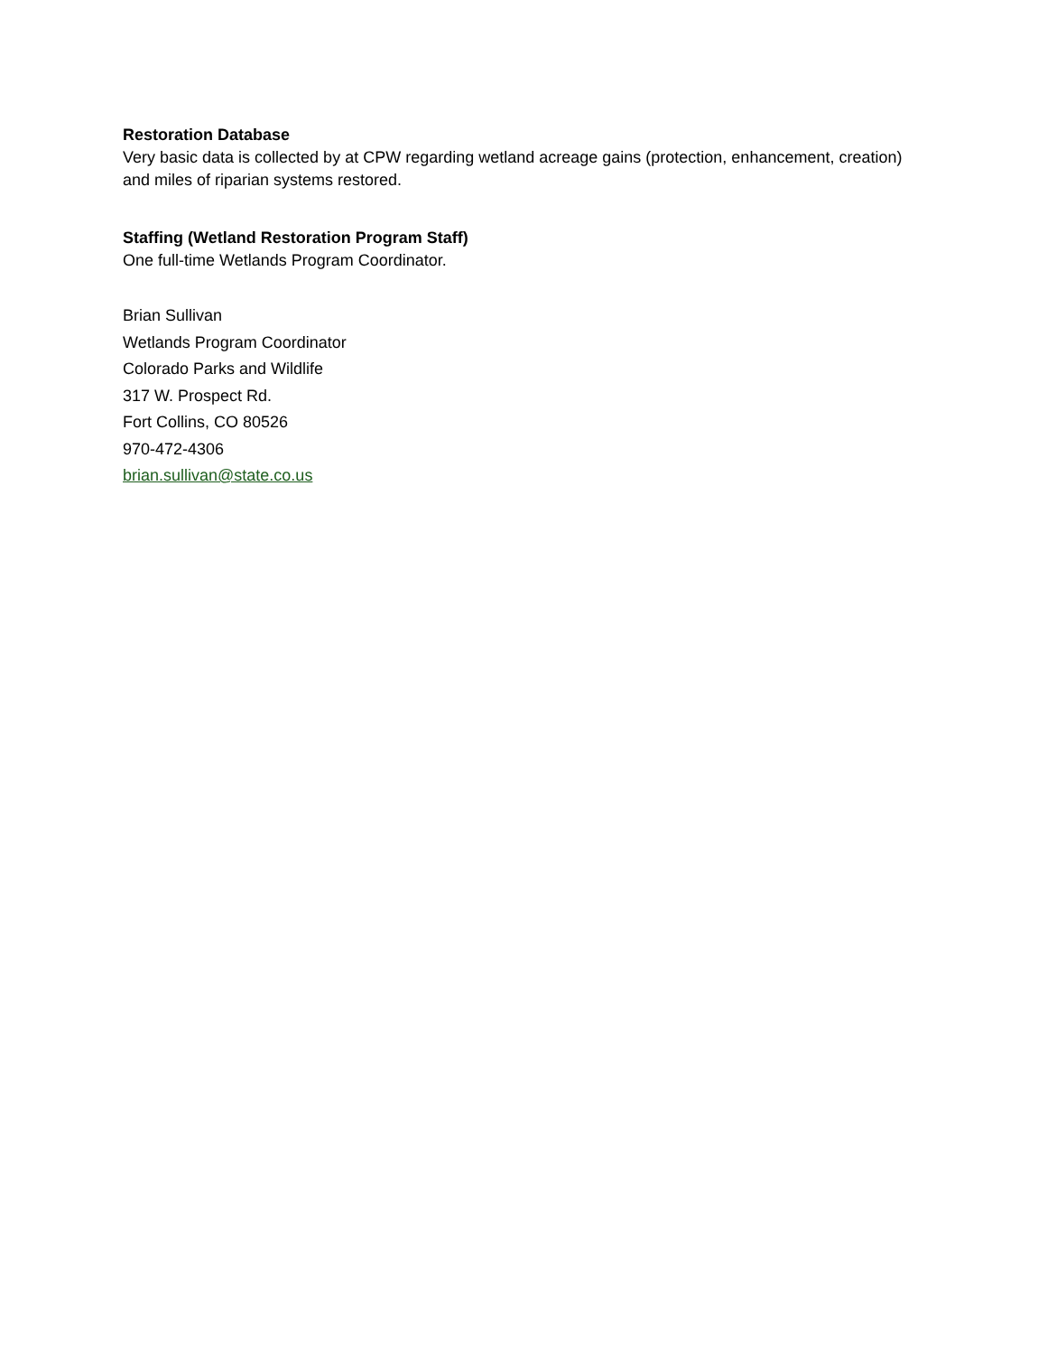Restoration Database
Very basic data is collected by at CPW regarding wetland acreage gains (protection, enhancement, creation) and miles of riparian systems restored.
Staffing (Wetland Restoration Program Staff)
One full-time Wetlands Program Coordinator.
Brian Sullivan
Wetlands Program Coordinator
Colorado Parks and Wildlife
317 W. Prospect Rd.
Fort Collins, CO 80526
970-472-4306
brian.sullivan@state.co.us